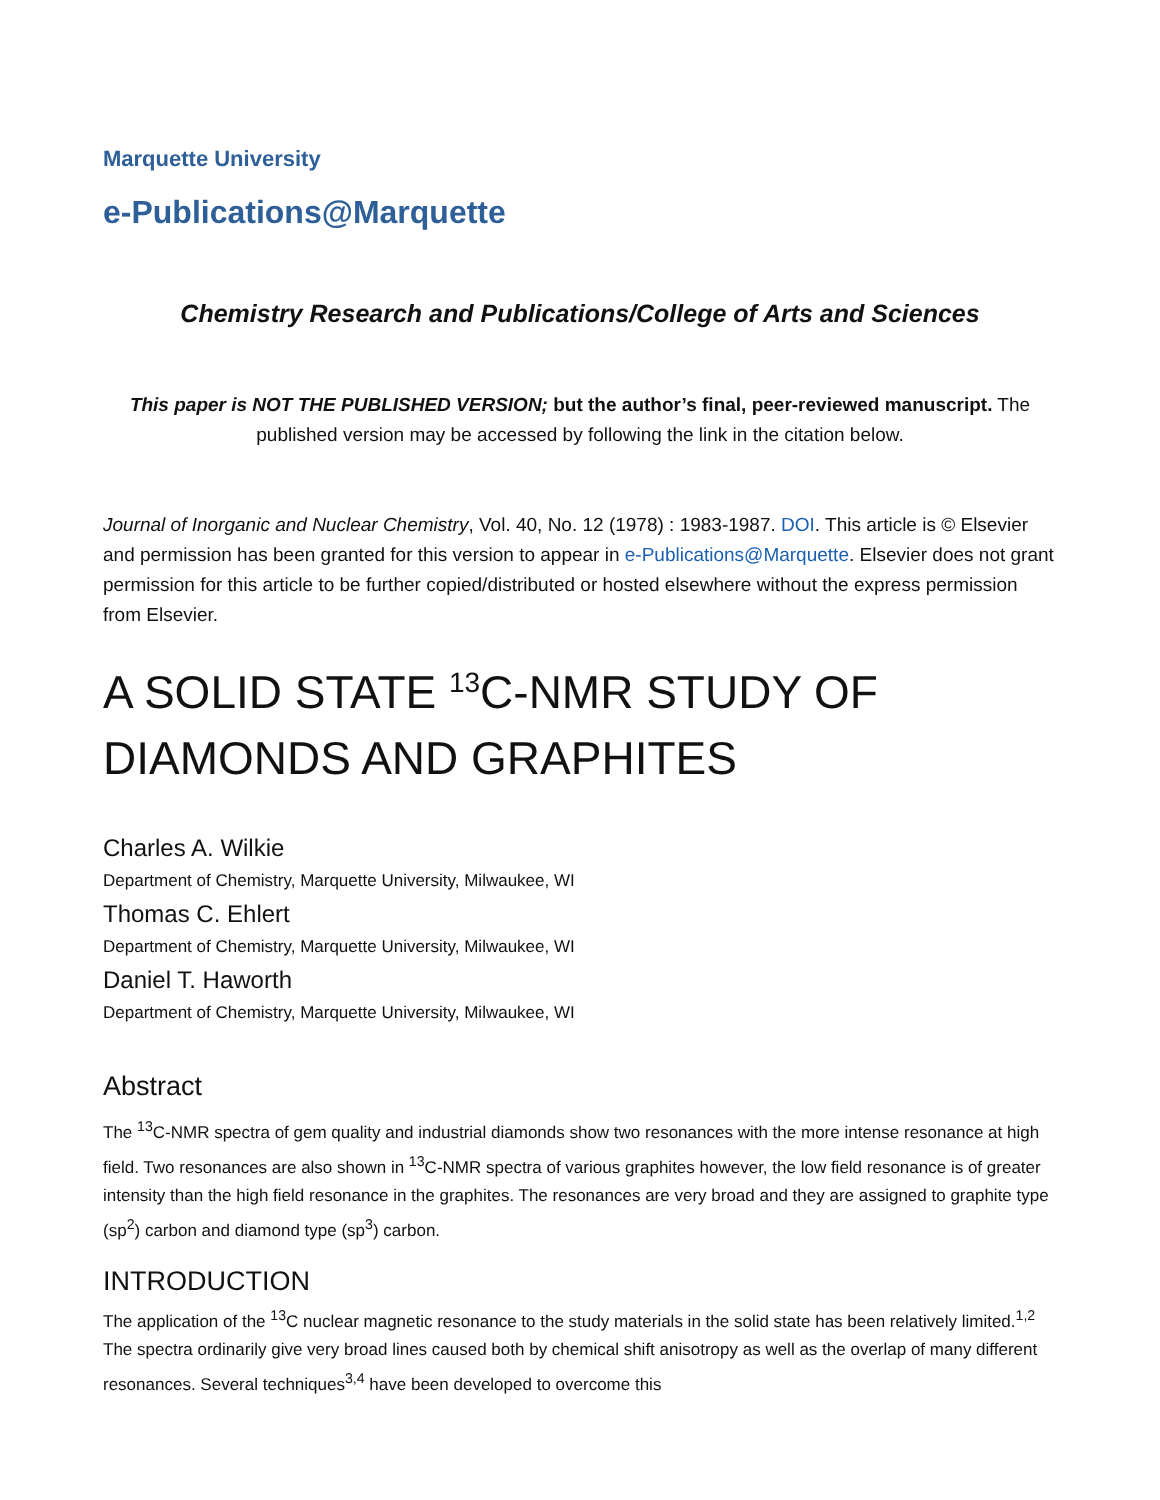Marquette University
e-Publications@Marquette
Chemistry Research and Publications/College of Arts and Sciences
This paper is NOT THE PUBLISHED VERSION; but the author’s final, peer-reviewed manuscript. The
published version may be accessed by following the link in the citation below.
Journal of Inorganic and Nuclear Chemistry, Vol. 40, No. 12 (1978) : 1983-1987. DOI. This article is © Elsevier and permission has been granted for this version to appear in e-Publications@Marquette. Elsevier does not grant permission for this article to be further copied/distributed or hosted elsewhere without the express permission from Elsevier.
A SOLID STATE <sup>13</sup>C-NMR STUDY OF DIAMONDS AND GRAPHITES
Charles A. Wilkie
Department of Chemistry, Marquette University, Milwaukee, WI
Thomas C. Ehlert
Department of Chemistry, Marquette University, Milwaukee, WI
Daniel T. Haworth
Department of Chemistry, Marquette University, Milwaukee, WI
Abstract
The <sup>13</sup>C-NMR spectra of gem quality and industrial diamonds show two resonances with the more intense resonance at high field. Two resonances are also shown in <sup>13</sup>C-NMR spectra of various graphites however, the low field resonance is of greater intensity than the high field resonance in the graphites. The resonances are very broad and they are assigned to graphite type (sp<sup>2</sup>) carbon and diamond type (sp<sup>3</sup>) carbon.
INTRODUCTION
The application of the <sup>13</sup>C nuclear magnetic resonance to the study materials in the solid state has been relatively limited.<sup>1,2</sup> The spectra ordinarily give very broad lines caused both by chemical shift anisotropy as well as the overlap of many different resonances. Several techniques<sup>3,4</sup> have been developed to overcome this